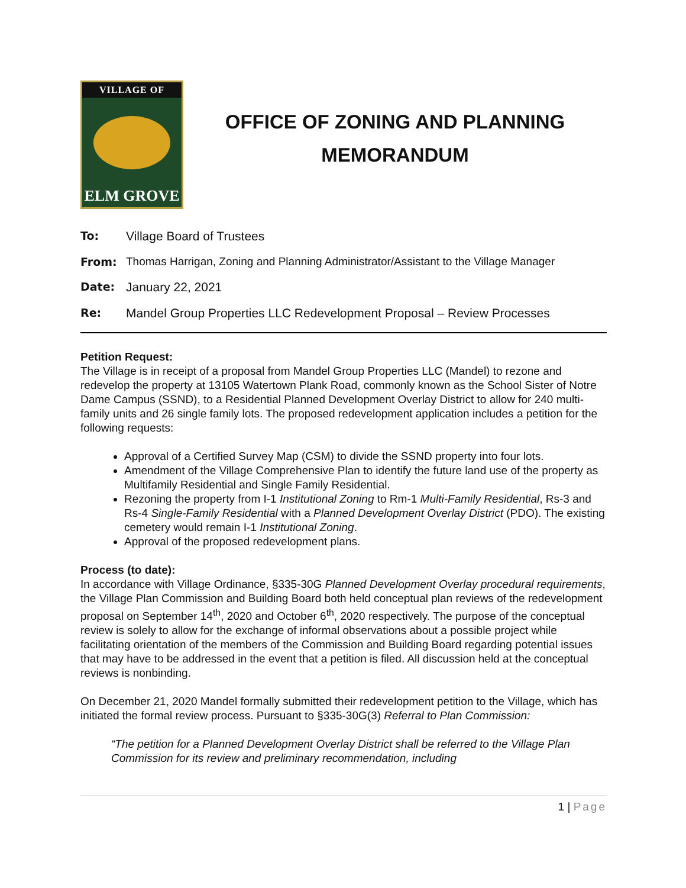VILLAGE OF
ELM GROVE
OFFICE OF ZONING AND PLANNING
MEMORANDUM
To: Village Board of Trustees
From: Thomas Harrigan, Zoning and Planning Administrator/Assistant to the Village Manager
Date: January 22, 2021
Re: Mandel Group Properties LLC Redevelopment Proposal – Review Processes
Petition Request:
The Village is in receipt of a proposal from Mandel Group Properties LLC (Mandel) to rezone and redevelop the property at 13105 Watertown Plank Road, commonly known as the School Sister of Notre Dame Campus (SSND), to a Residential Planned Development Overlay District to allow for 240 multi-family units and 26 single family lots. The proposed redevelopment application includes a petition for the following requests:
Approval of a Certified Survey Map (CSM) to divide the SSND property into four lots.
Amendment of the Village Comprehensive Plan to identify the future land use of the property as Multifamily Residential and Single Family Residential.
Rezoning the property from I-1 Institutional Zoning to Rm-1 Multi-Family Residential, Rs-3 and Rs-4 Single-Family Residential with a Planned Development Overlay District (PDO). The existing cemetery would remain I-1 Institutional Zoning.
Approval of the proposed redevelopment plans.
Process (to date):
In accordance with Village Ordinance, §335-30G Planned Development Overlay procedural requirements, the Village Plan Commission and Building Board both held conceptual plan reviews of the redevelopment proposal on September 14<sup>th</sup>, 2020 and October 6<sup>th</sup>, 2020 respectively. The purpose of the conceptual review is solely to allow for the exchange of informal observations about a possible project while facilitating orientation of the members of the Commission and Building Board regarding potential issues that may have to be addressed in the event that a petition is filed. All discussion held at the conceptual reviews is nonbinding.
On December 21, 2020 Mandel formally submitted their redevelopment petition to the Village, which has initiated the formal review process. Pursuant to §335-30G(3) Referral to Plan Commission:
“The petition for a Planned Development Overlay District shall be referred to the Village Plan Commission for its review and preliminary recommendation, including
1 | Page